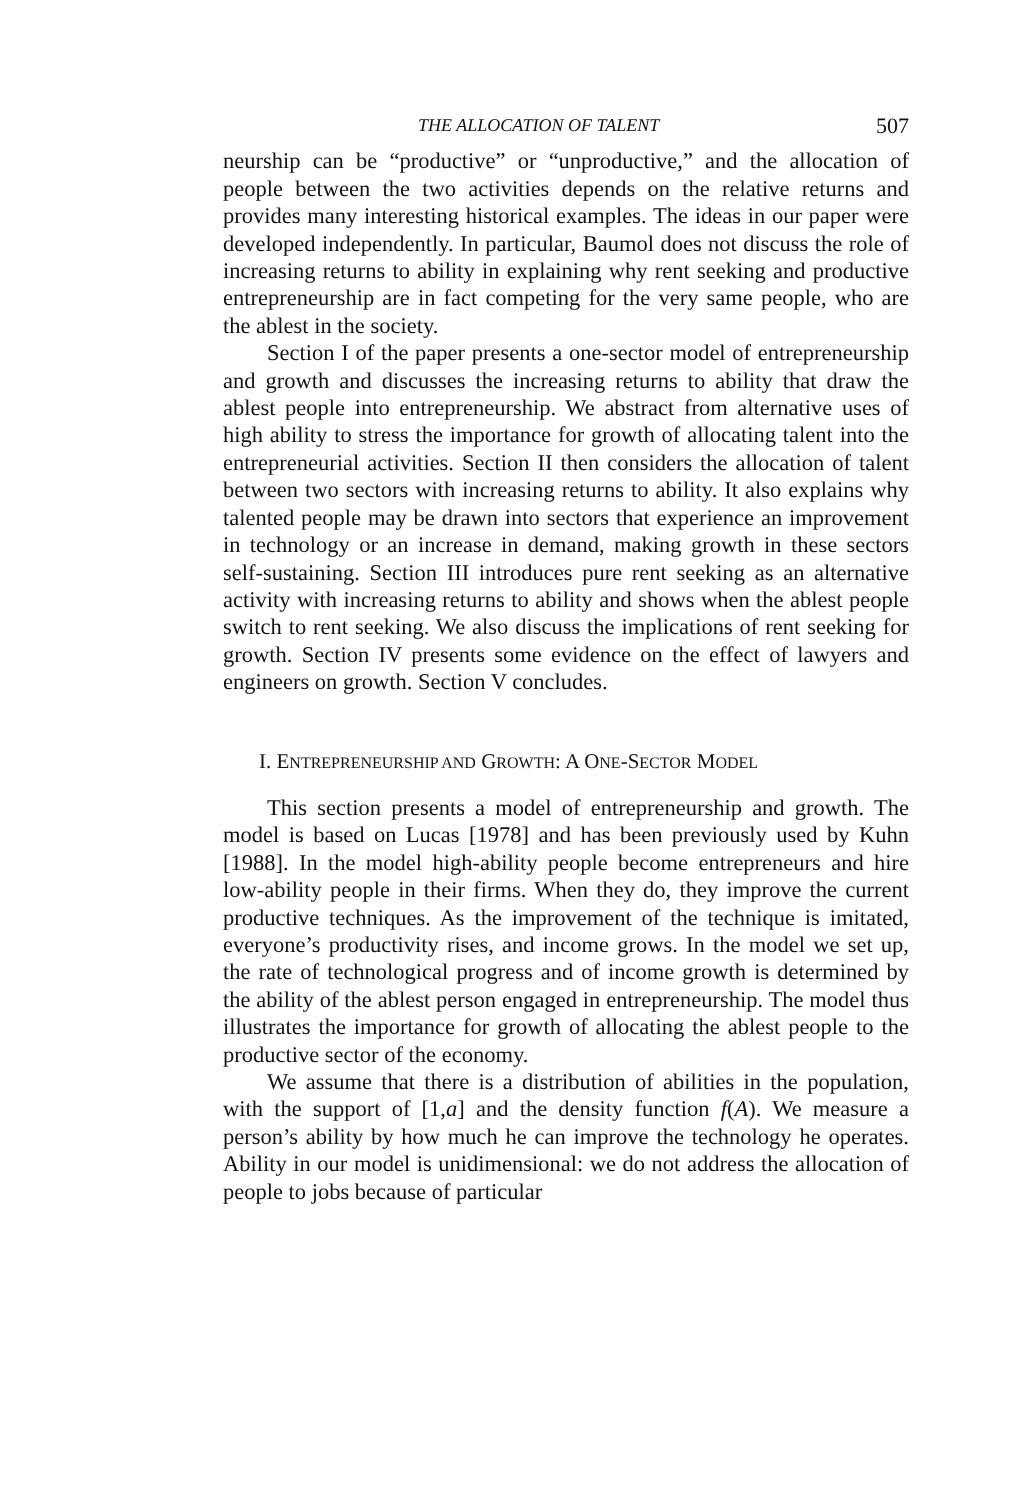THE ALLOCATION OF TALENT 507
neurship can be “productive” or “unproductive,” and the allocation of people between the two activities depends on the relative returns and provides many interesting historical examples. The ideas in our paper were developed independently. In particular, Baumol does not discuss the role of increasing returns to ability in explaining why rent seeking and productive entrepreneurship are in fact competing for the very same people, who are the ablest in the society.
Section I of the paper presents a one-sector model of entrepreneurship and growth and discusses the increasing returns to ability that draw the ablest people into entrepreneurship. We abstract from alternative uses of high ability to stress the importance for growth of allocating talent into the entrepreneurial activities. Section II then considers the allocation of talent between two sectors with increasing returns to ability. It also explains why talented people may be drawn into sectors that experience an improvement in technology or an increase in demand, making growth in these sectors self-sustaining. Section III introduces pure rent seeking as an alternative activity with increasing returns to ability and shows when the ablest people switch to rent seeking. We also discuss the implications of rent seeking for growth. Section IV presents some evidence on the effect of lawyers and engineers on growth. Section V concludes.
I. ENTREPRENEURSHIP AND GROWTH: A ONE-SECTOR MODEL
This section presents a model of entrepreneurship and growth. The model is based on Lucas [1978] and has been previously used by Kuhn [1988]. In the model high-ability people become entrepreneurs and hire low-ability people in their firms. When they do, they improve the current productive techniques. As the improvement of the technique is imitated, everyone’s productivity rises, and income grows. In the model we set up, the rate of technological progress and of income growth is determined by the ability of the ablest person engaged in entrepreneurship. The model thus illustrates the importance for growth of allocating the ablest people to the productive sector of the economy.
We assume that there is a distribution of abilities in the population, with the support of [1,a] and the density function f(A). We measure a person’s ability by how much he can improve the technology he operates. Ability in our model is unidimensional: we do not address the allocation of people to jobs because of particular